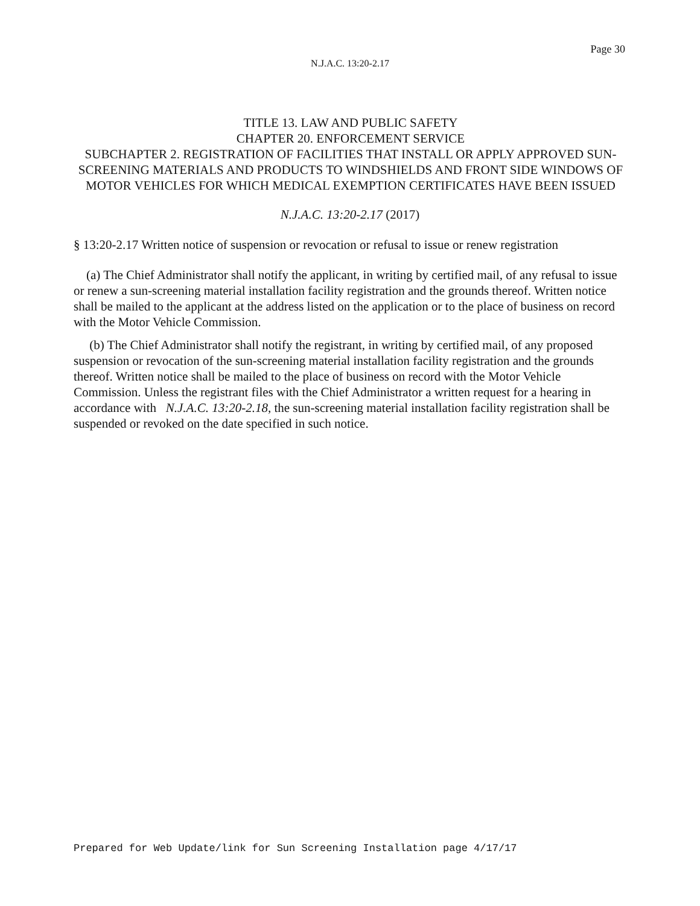Page 30
N.J.A.C. 13:20-2.17
TITLE 13. LAW AND PUBLIC SAFETY
CHAPTER 20. ENFORCEMENT SERVICE
SUBCHAPTER 2. REGISTRATION OF FACILITIES THAT INSTALL OR APPLY APPROVED SUN-SCREENING MATERIALS AND PRODUCTS TO WINDSHIELDS AND FRONT SIDE WINDOWS OF MOTOR VEHICLES FOR WHICH MEDICAL EXEMPTION CERTIFICATES HAVE BEEN ISSUED
N.J.A.C. 13:20-2.17 (2017)
§ 13:20-2.17 Written notice of suspension or revocation or refusal to issue or renew registration
(a) The Chief Administrator shall notify the applicant, in writing by certified mail, of any refusal to issue or renew a sun-screening material installation facility registration and the grounds thereof. Written notice shall be mailed to the applicant at the address listed on the application or to the place of business on record with the Motor Vehicle Commission.
(b) The Chief Administrator shall notify the registrant, in writing by certified mail, of any proposed suspension or revocation of the sun-screening material installation facility registration and the grounds thereof. Written notice shall be mailed to the place of business on record with the Motor Vehicle Commission. Unless the registrant files with the Chief Administrator a written request for a hearing in accordance with N.J.A.C. 13:20-2.18, the sun-screening material installation facility registration shall be suspended or revoked on the date specified in such notice.
Prepared for Web Update/link for Sun Screening Installation page 4/17/17